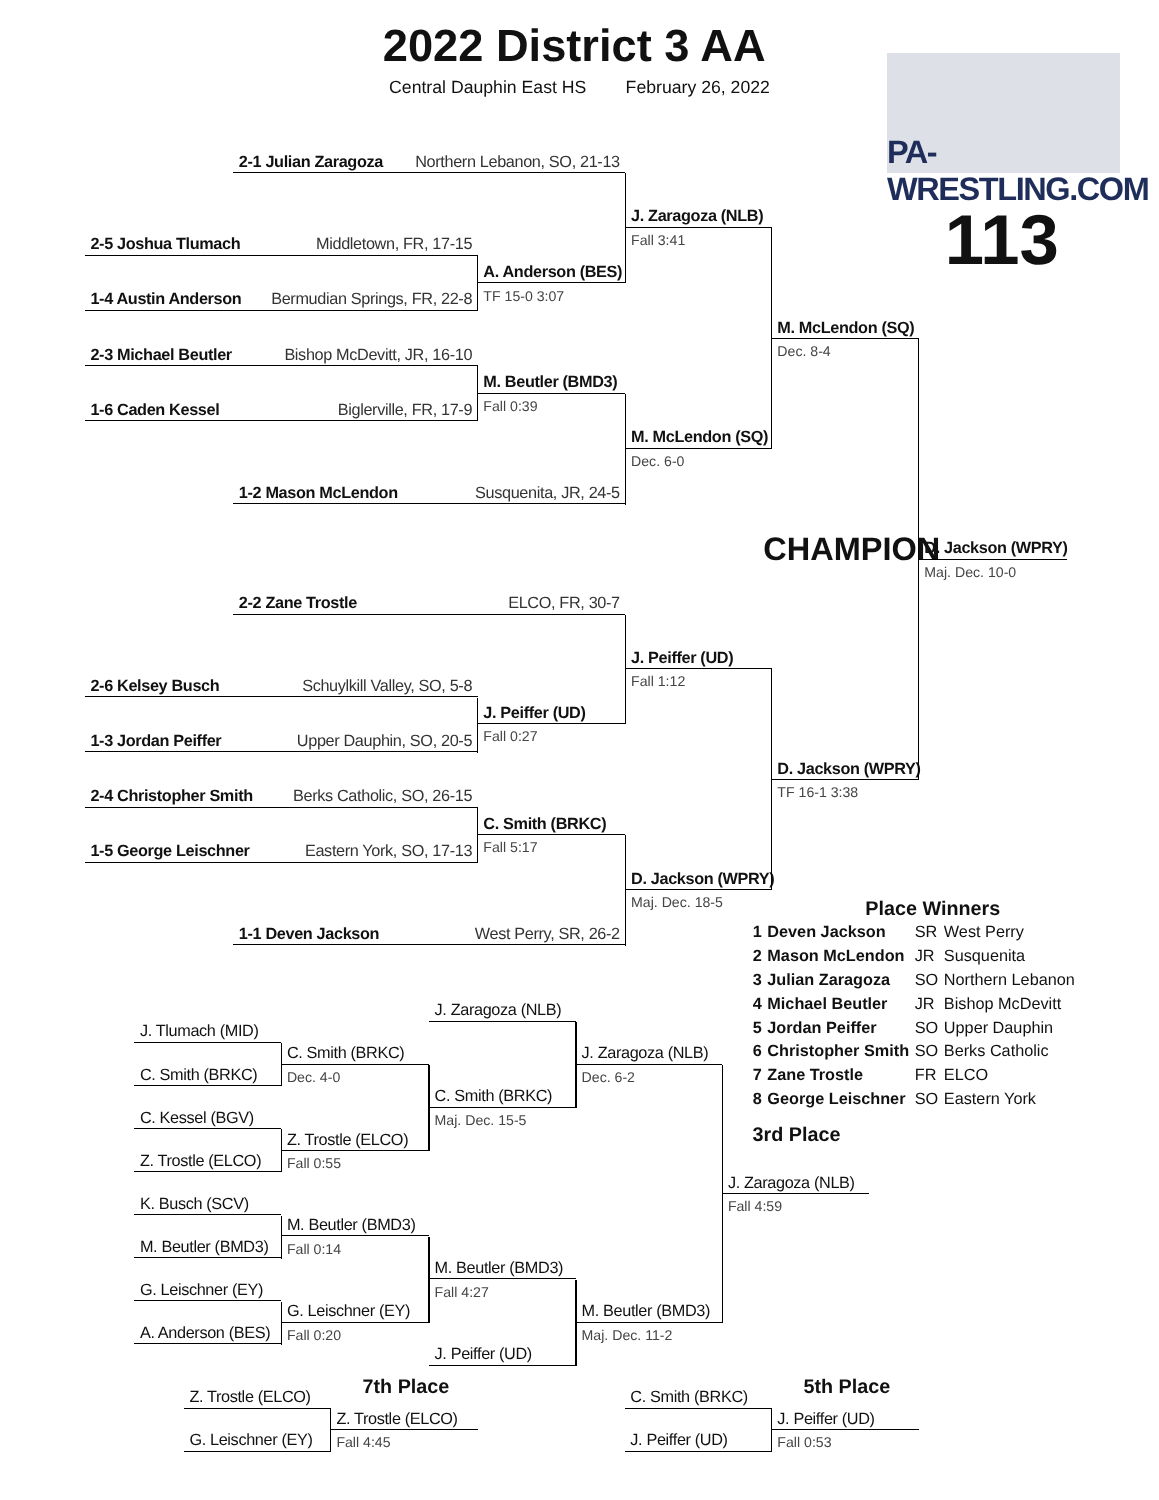2022 District 3 AA
Central Dauphin East HS February 26, 2022
PA-WRESTLING.COM
2-1 Julian Zaragoza Northern Lebanon, SO, 21-13
J. Zaragoza (NLB)
Fall 3:41
113
2-5 Joshua Tlumach Middletown, FR, 17-15
A. Anderson (BES)
TF 15-0 3:07
1-4 Austin Anderson Bermudian Springs, FR, 22-8
M. McLendon (SQ)
Dec. 8-4
2-3 Michael Beutler Bishop McDevitt, JR, 16-10
M. Beutler (BMD3)
Fall 0:39
1-6 Caden Kessel Biglerville, FR, 17-9
M. McLendon (SQ)
Dec. 6-0
1-2 Mason McLendon Susquenita, JR, 24-5
CHAMPION
D. Jackson (WPRY)
Maj. Dec. 10-0
2-2 Zane Trostle ELCO, FR, 30-7
J. Peiffer (UD)
Fall 1:12
2-6 Kelsey Busch Schuylkill Valley, SO, 5-8
J. Peiffer (UD)
Fall 0:27
1-3 Jordan Peiffer Upper Dauphin, SO, 20-5
D. Jackson (WPRY)
TF 16-1 3:38
2-4 Christopher Smith Berks Catholic, SO, 26-15
C. Smith (BRKC)
Fall 5:17
1-5 George Leischner Eastern York, SO, 17-13
D. Jackson (WPRY)
Maj. Dec. 18-5
Place Winners
| 1 | Deven Jackson | SR | West Perry |
| 2 | Mason McLendon | JR | Susquenita |
| 3 | Julian Zaragoza | SO | Northern Lebanon |
| 4 | Michael Beutler | JR | Bishop McDevitt |
| 5 | Jordan Peiffer | SO | Upper Dauphin |
| 6 | Christopher Smith | SO | Berks Catholic |
| 7 | Zane Trostle | FR | ELCO |
| 8 | George Leischner | SO | Eastern York |
1-1 Deven Jackson West Perry, SR, 26-2
J. Zaragoza (NLB)
J. Tlumach (MID)
C. Smith (BRKC)
Dec. 4-0
J. Zaragoza (NLB)
Dec. 6-2
C. Smith (BRKC)
C. Smith (BRKC)
Maj. Dec. 15-5
C. Kessel (BGV)
Z. Trostle (ELCO)
Fall 0:55
3rd Place
Z. Trostle (ELCO)
J. Zaragoza (NLB)
Fall 4:59
K. Busch (SCV)
M. Beutler (BMD3)
Fall 0:14
M. Beutler (BMD3)
M. Beutler (BMD3)
Fall 4:27
G. Leischner (EY)
G. Leischner (EY)
Fall 0:20
M. Beutler (BMD3)
Maj. Dec. 11-2
A. Anderson (BES)
J. Peiffer (UD)
Z. Trostle (ELCO)
7th Place
C. Smith (BRKC)
5th Place
Z. Trostle (ELCO)
Fall 4:45
J. Peiffer (UD)
Fall 0:53
G. Leischner (EY) J. Peiffer (UD)